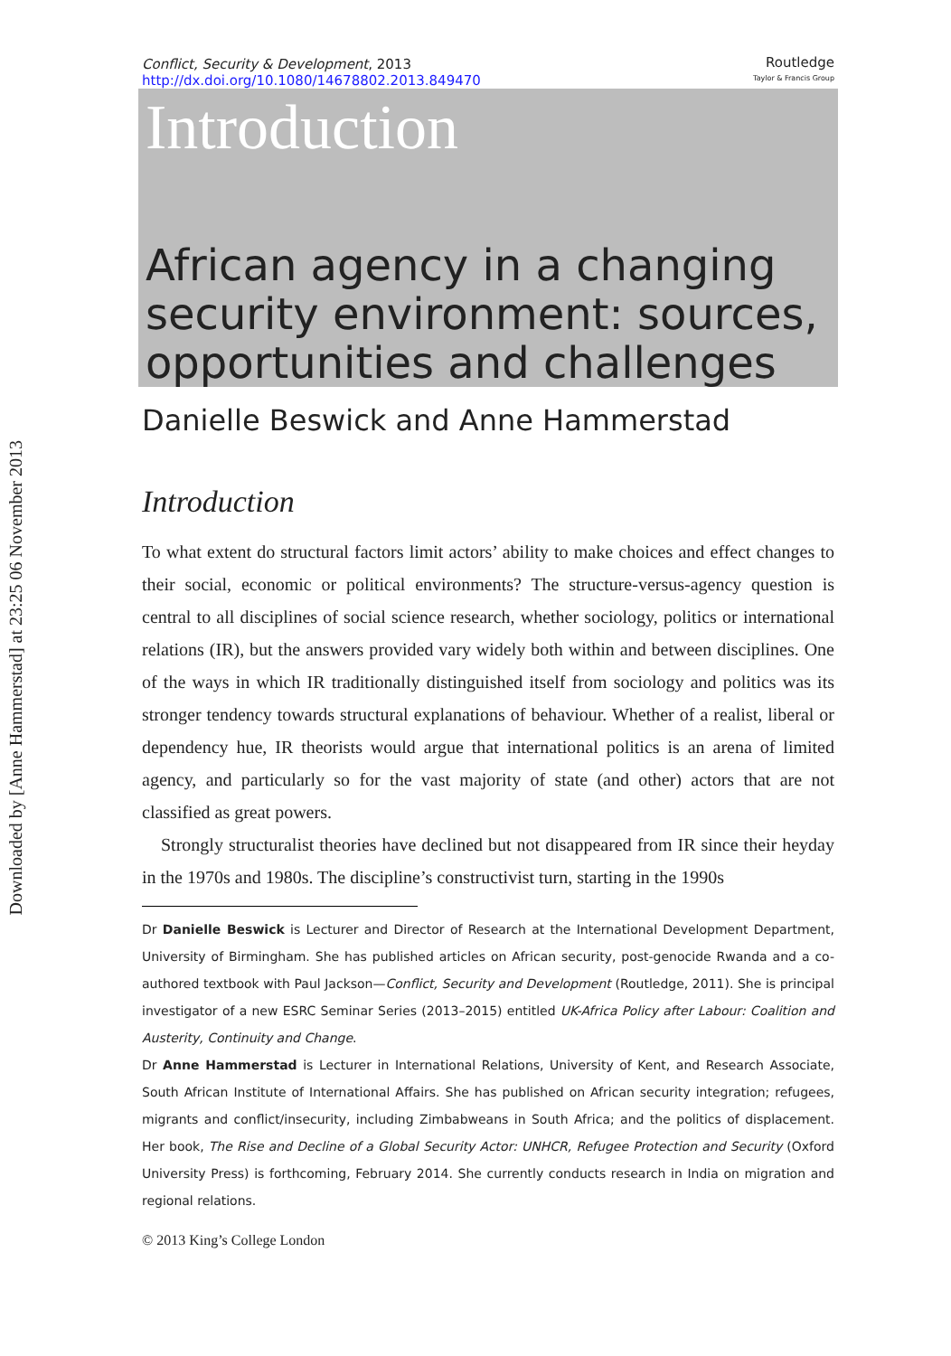Downloaded by [Anne Hammerstad] at 23:25 06 November 2013
Conflict, Security & Development, 2013
http://dx.doi.org/10.1080/14678802.2013.849470
Routledge
Taylor & Francis Group
Introduction
African agency in a changing security environment: sources, opportunities and challenges
Danielle Beswick and Anne Hammerstad
Introduction
To what extent do structural factors limit actors’ ability to make choices and effect changes to their social, economic or political environments? The structure-versus-agency question is central to all disciplines of social science research, whether sociology, politics or international relations (IR), but the answers provided vary widely both within and between disciplines. One of the ways in which IR traditionally distinguished itself from sociology and politics was its stronger tendency towards structural explanations of behaviour. Whether of a realist, liberal or dependency hue, IR theorists would argue that international politics is an arena of limited agency, and particularly so for the vast majority of state (and other) actors that are not classified as great powers.
Strongly structuralist theories have declined but not disappeared from IR since their heyday in the 1970s and 1980s. The discipline’s constructivist turn, starting in the 1990s
Dr Danielle Beswick is Lecturer and Director of Research at the International Development Department, University of Birmingham. She has published articles on African security, post-genocide Rwanda and a co-authored textbook with Paul Jackson—Conflict, Security and Development (Routledge, 2011). She is principal investigator of a new ESRC Seminar Series (2013–2015) entitled UK-Africa Policy after Labour: Coalition and Austerity, Continuity and Change.
Dr Anne Hammerstad is Lecturer in International Relations, University of Kent, and Research Associate, South African Institute of International Affairs. She has published on African security integration; refugees, migrants and conflict/insecurity, including Zimbabweans in South Africa; and the politics of displacement. Her book, The Rise and Decline of a Global Security Actor: UNHCR, Refugee Protection and Security (Oxford University Press) is forthcoming, February 2014. She currently conducts research in India on migration and regional relations.
© 2013 King’s College London